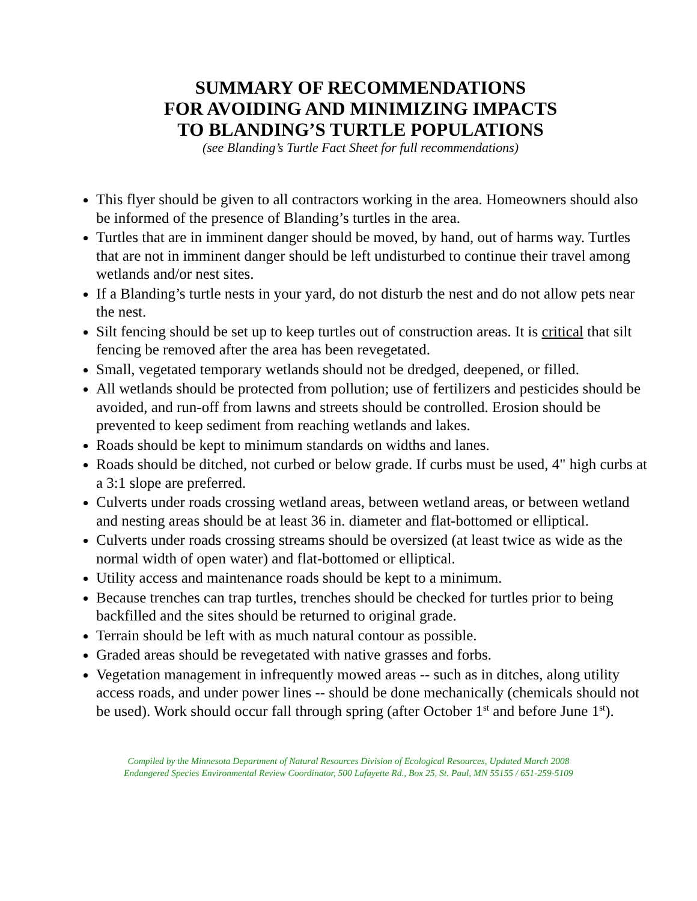SUMMARY OF RECOMMENDATIONS
FOR AVOIDING AND MINIMIZING IMPACTS
TO BLANDING’S TURTLE POPULATIONS
(see Blanding’s Turtle Fact Sheet for full recommendations)
This flyer should be given to all contractors working in the area. Homeowners should also be informed of the presence of Blanding’s turtles in the area.
Turtles that are in imminent danger should be moved, by hand, out of harms way. Turtles that are not in imminent danger should be left undisturbed to continue their travel among wetlands and/or nest sites.
If a Blanding’s turtle nests in your yard, do not disturb the nest and do not allow pets near the nest.
Silt fencing should be set up to keep turtles out of construction areas. It is critical that silt fencing be removed after the area has been revegetated.
Small, vegetated temporary wetlands should not be dredged, deepened, or filled.
All wetlands should be protected from pollution; use of fertilizers and pesticides should be avoided, and run-off from lawns and streets should be controlled. Erosion should be prevented to keep sediment from reaching wetlands and lakes.
Roads should be kept to minimum standards on widths and lanes.
Roads should be ditched, not curbed or below grade. If curbs must be used, 4" high curbs at a 3:1 slope are preferred.
Culverts under roads crossing wetland areas, between wetland areas, or between wetland and nesting areas should be at least 36 in. diameter and flat-bottomed or elliptical.
Culverts under roads crossing streams should be oversized (at least twice as wide as the normal width of open water) and flat-bottomed or elliptical.
Utility access and maintenance roads should be kept to a minimum.
Because trenches can trap turtles, trenches should be checked for turtles prior to being backfilled and the sites should be returned to original grade.
Terrain should be left with as much natural contour as possible.
Graded areas should be revegetated with native grasses and forbs.
Vegetation management in infrequently mowed areas -- such as in ditches, along utility access roads, and under power lines -- should be done mechanically (chemicals should not be used). Work should occur fall through spring (after October 1<sup>st</sup> and before June 1<sup>st</sup>).
Compiled by the Minnesota Department of Natural Resources Division of Ecological Resources, Updated March 2008
Endangered Species Environmental Review Coordinator, 500 Lafayette Rd., Box 25, St. Paul, MN 55155 / 651-259-5109